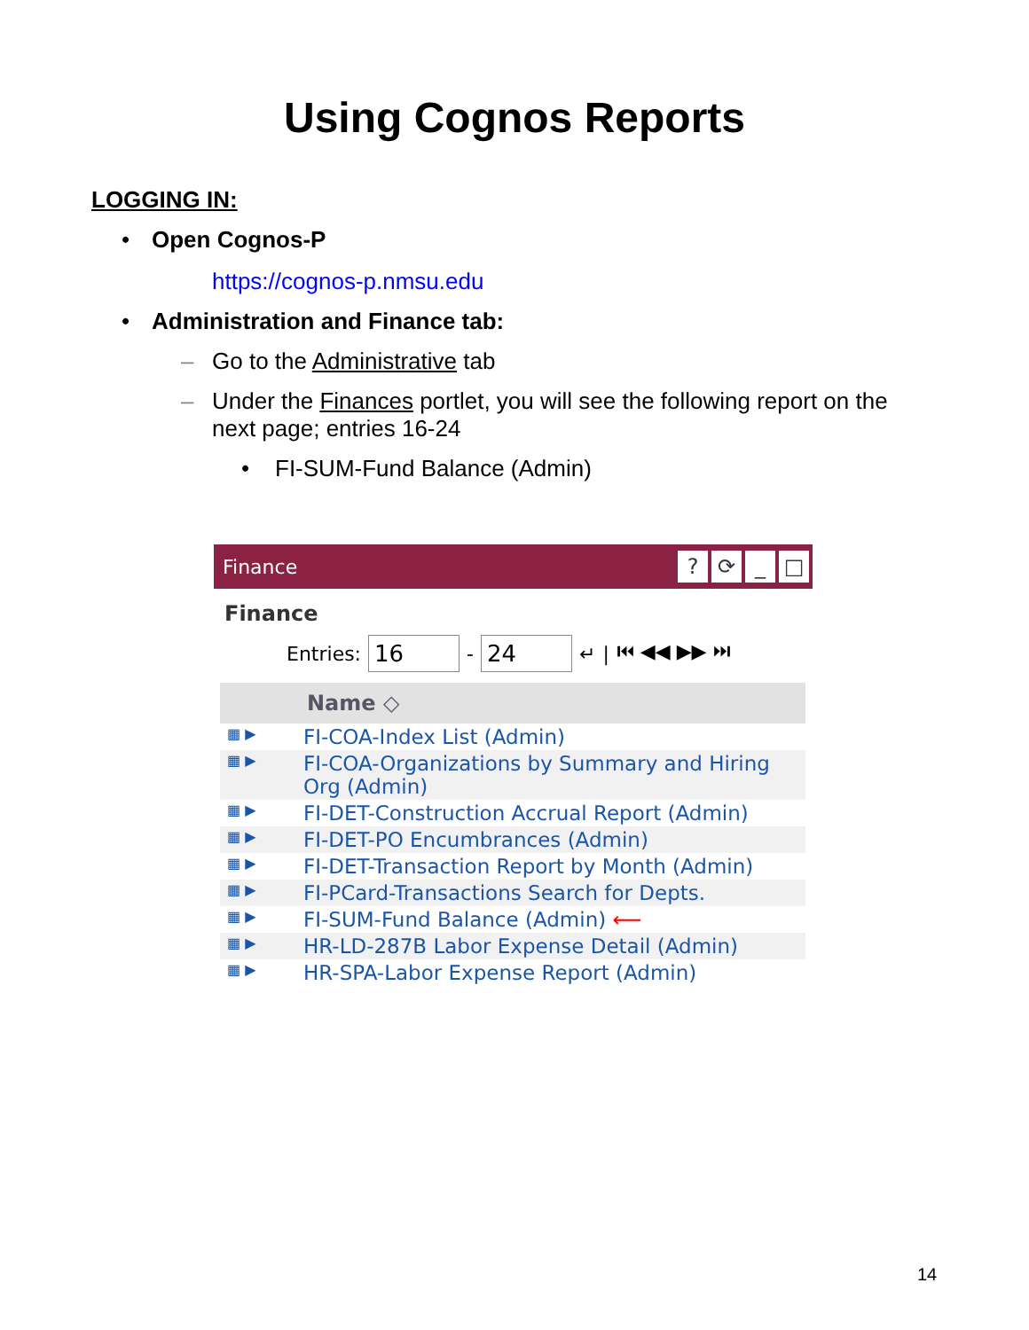Using Cognos Reports
LOGGING IN:
• Open Cognos-P
https://cognos-p.nmsu.edu
• Administration and Finance tab:
– Go to the Administrative tab
– Under the Finances portlet, you will see the following report on the
next page; entries 16-24
• FI-SUM-Fund Balance (Admin)
Finance? ⟳ _ □
Finance
Entries: 16 - 24 ↵ | ⏮ ◀◀ ▶▶ ⏭
| | Name ◇ |
| --- | --- |
| ▦ ▶ | FI-COA-Index List (Admin) |
| ▦ ▶ | FI-COA-Organizations by Summary and Hiring Org (Admin) |
| ▦ ▶ | FI-DET-Construction Accrual Report (Admin) |
| ▦ ▶ | FI-DET-PO Encumbrances (Admin) |
| ▦ ▶ | FI-DET-Transaction Report by Month (Admin) |
| ▦ ▶ | FI-PCard-Transactions Search for Depts. |
| ▦ ▶ | FI-SUM-Fund Balance (Admin) ⟵ |
| ▦ ▶ | HR-LD-287B Labor Expense Detail (Admin) |
| ▦ ▶ | HR-SPA-Labor Expense Report (Admin) |
14